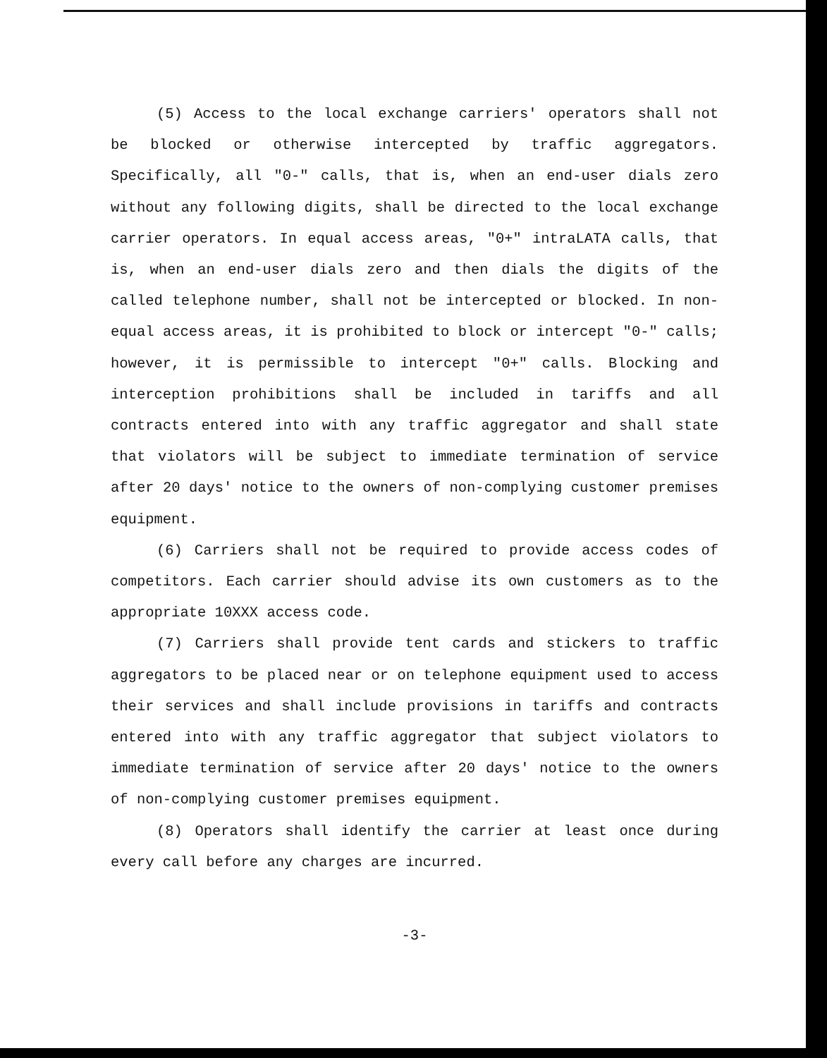(5) Access to the local exchange carriers' operators shall not be blocked or otherwise intercepted by traffic aggregators. Specifically, all "0-" calls, that is, when an end-user dials zero without any following digits, shall be directed to the local exchange carrier operators. In equal access areas, "0+" intraLATA calls, that is, when an end-user dials zero and then dials the digits of the called telephone number, shall not be intercepted or blocked. In non-equal access areas, it is prohibited to block or intercept "0-" calls; however, it is permissible to intercept "0+" calls. Blocking and interception prohibitions shall be included in tariffs and all contracts entered into with any traffic aggregator and shall state that violators will be subject to immediate termination of service after 20 days' notice to the owners of non-complying customer premises equipment.
(6) Carriers shall not be required to provide access codes of competitors. Each carrier should advise its own customers as to the appropriate 10XXX access code.
(7) Carriers shall provide tent cards and stickers to traffic aggregators to be placed near or on telephone equipment used to access their services and shall include provisions in tariffs and contracts entered into with any traffic aggregator that subject violators to immediate termination of service after 20 days' notice to the owners of non-complying customer premises equipment.
(8) Operators shall identify the carrier at least once during every call before any charges are incurred.
-3-